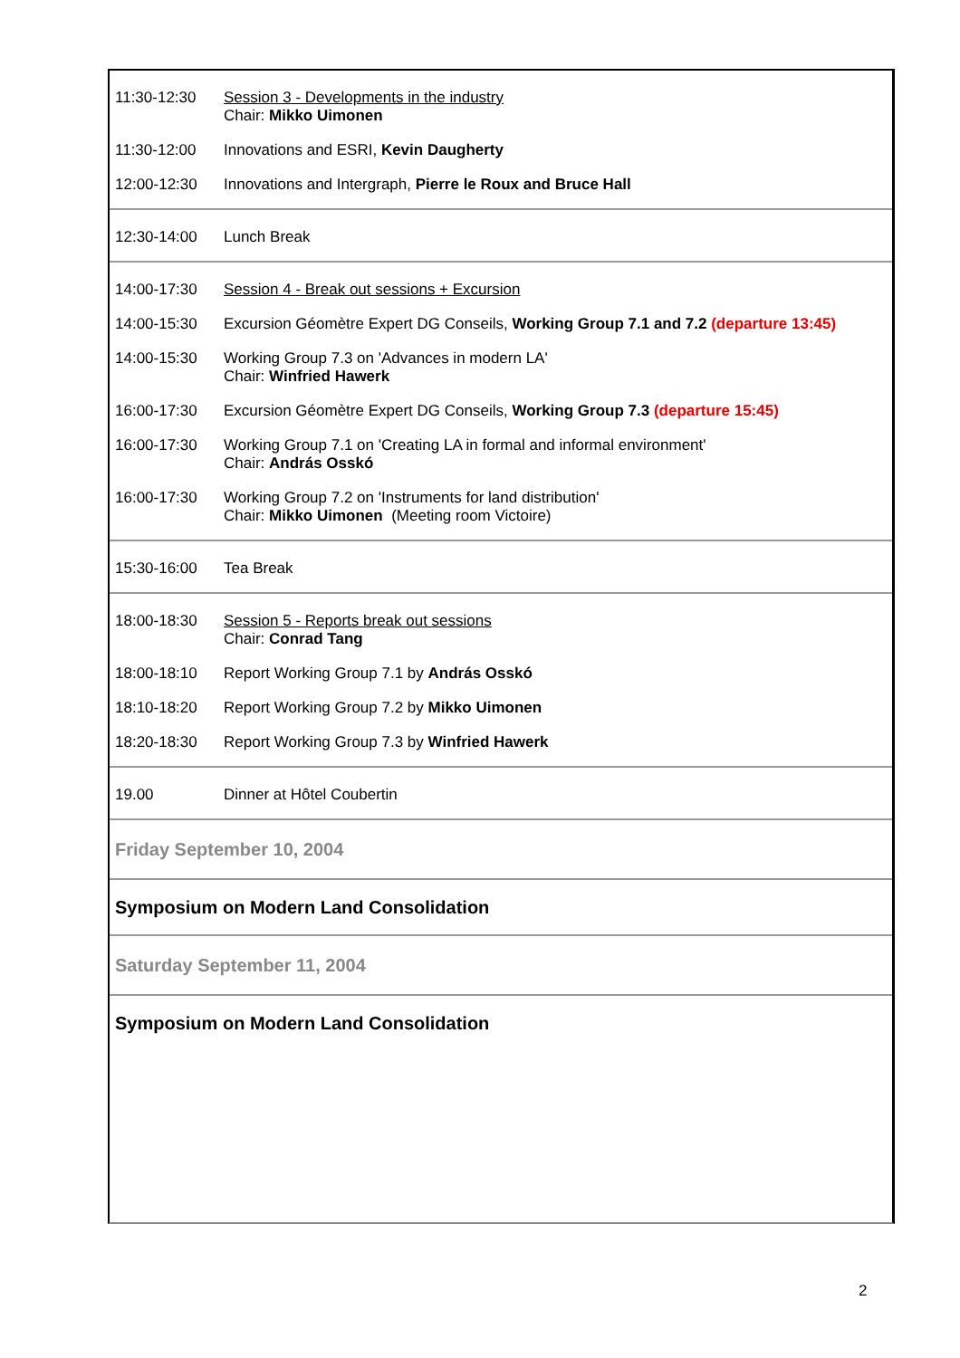| 11:30-12:30 | Session 3 - Developments in the industry Chair: Mikko Uimonen |
| 11:30-12:00 | Innovations and ESRI, Kevin Daugherty |
| 12:00-12:30 | Innovations and Intergraph, Pierre le Roux and Bruce Hall |
| 12:30-14:00 | Lunch Break |
| 14:00-17:30 | Session 4 - Break out sessions + Excursion |
| 14:00-15:30 | Excursion Géomètre Expert DG Conseils, Working Group 7.1 and 7.2 (departure 13:45) |
| 14:00-15:30 | Working Group 7.3 on 'Advances in modern LA' Chair: Winfried Hawerk |
| 16:00-17:30 | Excursion Géomètre Expert DG Conseils, Working Group 7.3 (departure 15:45) |
| 16:00-17:30 | Working Group 7.1 on 'Creating LA in formal and informal environment' Chair: András Osskó |
| 16:00-17:30 | Working Group 7.2 on 'Instruments for land distribution' Chair: Mikko Uimonen (Meeting room Victoire) |
| 15:30-16:00 | Tea Break |
| 18:00-18:30 | Session 5 - Reports break out sessions Chair: Conrad Tang |
| 18:00-18:10 | Report Working Group 7.1 by András Osskó |
| 18:10-18:20 | Report Working Group 7.2 by Mikko Uimonen |
| 18:20-18:30 | Report Working Group 7.3 by Winfried Hawerk |
| 19.00 | Dinner at Hôtel Coubertin |
| Friday September 10, 2004 | |
| Symposium on Modern Land Consolidation | |
| Saturday September 11, 2004 | |
| Symposium on Modern Land Consolidation | |
2